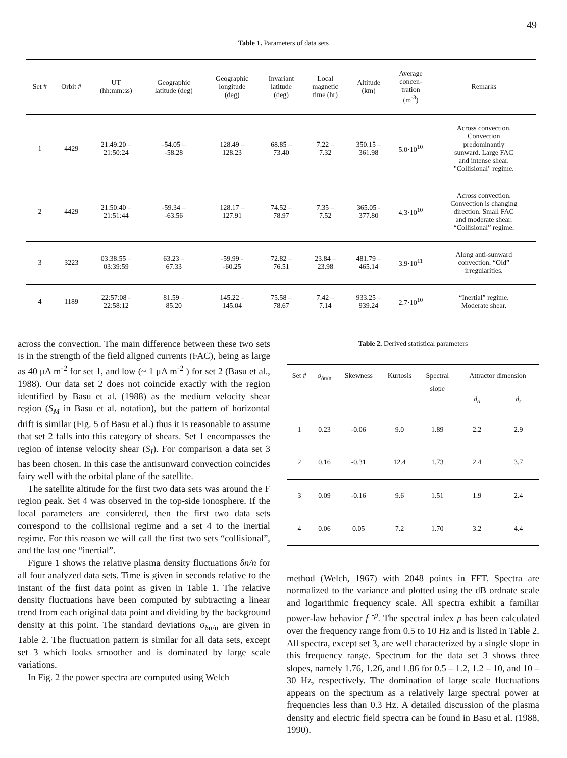49
Table 1. Parameters of data sets
| Set # | Orbit # | UT (hh:mm:ss) | Geographic latitude (deg) | Geographic longitude (deg) | Invariant latitude (deg) | Local magnetic time (hr) | Altitude (km) | Average concen- tration (m<sup>-3</sup>) | Remarks |
| --- | --- | --- | --- | --- | --- | --- | --- | --- | --- |
| 1 | 4429 | 21:49:20 – 21:50:24 | -54.05 – -58.28 | 128.49 – 128.23 | 68.85 – 73.40 | 7.22 – 7.32 | 350.15 – 361.98 | 5.0·10<sup>10</sup> | Across convection. Convection predominantly sunward. Large FAC and intense shear. "Collisional" regime. |
| 2 | 4429 | 21:50:40 – 21:51:44 | -59.34 – -63.56 | 128.17 – 127.91 | 74.52 – 78.97 | 7.35 – 7.52 | 365.05 - 377.80 | 4.3·10<sup>10</sup> | Across convection. Convection is changing direction. Small FAC and moderate shear. “Collisional” regime. |
| 3 | 3223 | 03:38:55 – 03:39:59 | 63.23 – 67.33 | -59.99 - -60.25 | 72.82 – 76.51 | 23.84 – 23.98 | 481.79 – 465.14 | 3.9·10<sup>11</sup> | Along anti-sunward convection. “Old” irregularities. |
| 4 | 1189 | 22:57:08 - 22:58:12 | 81.59 – 85.20 | 145.22 – 145.04 | 75.58 – 78.67 | 7.42 – 7.14 | 933.25 – 939.24 | 2.7·10<sup>10</sup> | “Inertial” regime. Moderate shear. |
across the convection. The main difference between these two sets is in the strength of the field aligned currents (FAC), being as large as 40 μA m<sup>-2</sup> for set 1, and low (~ 1 μA m<sup>-2</sup> ) for set 2 (Basu et al., 1988). Our data set 2 does not coincide exactly with the region identified by Basu et al. (1988) as the medium velocity shear region (S<sub>M</sub> in Basu et al. notation), but the pattern of horizontal drift is similar (Fig. 5 of Basu et al.) thus it is reasonable to assume that set 2 falls into this category of shears. Set 1 encompasses the region of intense velocity shear (S<sub>I</sub>). For comparison a data set 3 has been chosen. In this case the antisunward convection coincides fairy well with the orbital plane of the satellite.
The satellite altitude for the first two data sets was around the F region peak. Set 4 was observed in the top-side ionosphere. If the local parameters are considered, then the first two data sets correspond to the collisional regime and a set 4 to the inertial regime. For this reason we will call the first two sets “collisional”, and the last one “inertial”.
Figure 1 shows the relative plasma density fluctuations δn/n for all four analyzed data sets. Time is given in seconds relative to the instant of the first data point as given in Table 1. The relative density fluctuations have been computed by subtracting a linear trend from each original data point and dividing by the background density at this point. The standard deviations σ<sub>δn/n</sub> are given in Table 2. The fluctuation pattern is similar for all data sets, except set 3 which looks smoother and is dominated by large scale variations.
In Fig. 2 the power spectra are computed using Welch
Table 2. Derived statistical parameters
| Set # | σ<sub>δn/n</sub> | Skewness | Kurtosis | Spectral slope | Attractor dimension | |
| --- | --- | --- | --- | --- | --- | --- |
| | | | | | d<sub>o</sub> | d<sub>s</sub> |
| 1 | 0.23 | -0.06 | 9.0 | 1.89 | 2.2 | 2.9 |
| 2 | 0.16 | -0.31 | 12.4 | 1.73 | 2.4 | 3.7 |
| 3 | 0.09 | -0.16 | 9.6 | 1.51 | 1.9 | 2.4 |
| 4 | 0.06 | 0.05 | 7.2 | 1.70 | 3.2 | 4.4 |
method (Welch, 1967) with 2048 points in FFT. Spectra are normalized to the variance and plotted using the dB ordnate scale and logarithmic frequency scale. All spectra exhibit a familiar power-law behavior f <sup>-p</sup>. The spectral index p has been calculated over the frequency range from 0.5 to 10 Hz and is listed in Table 2. All spectra, except set 3, are well characterized by a single slope in this frequency range. Spectrum for the data set 3 shows three slopes, namely 1.76, 1.26, and 1.86 for 0.5 – 1.2, 1.2 – 10, and 10 – 30 Hz, respectively. The domination of large scale fluctuations appears on the spectrum as a relatively large spectral power at frequencies less than 0.3 Hz. A detailed discussion of the plasma density and electric field spectra can be found in Basu et al. (1988, 1990).